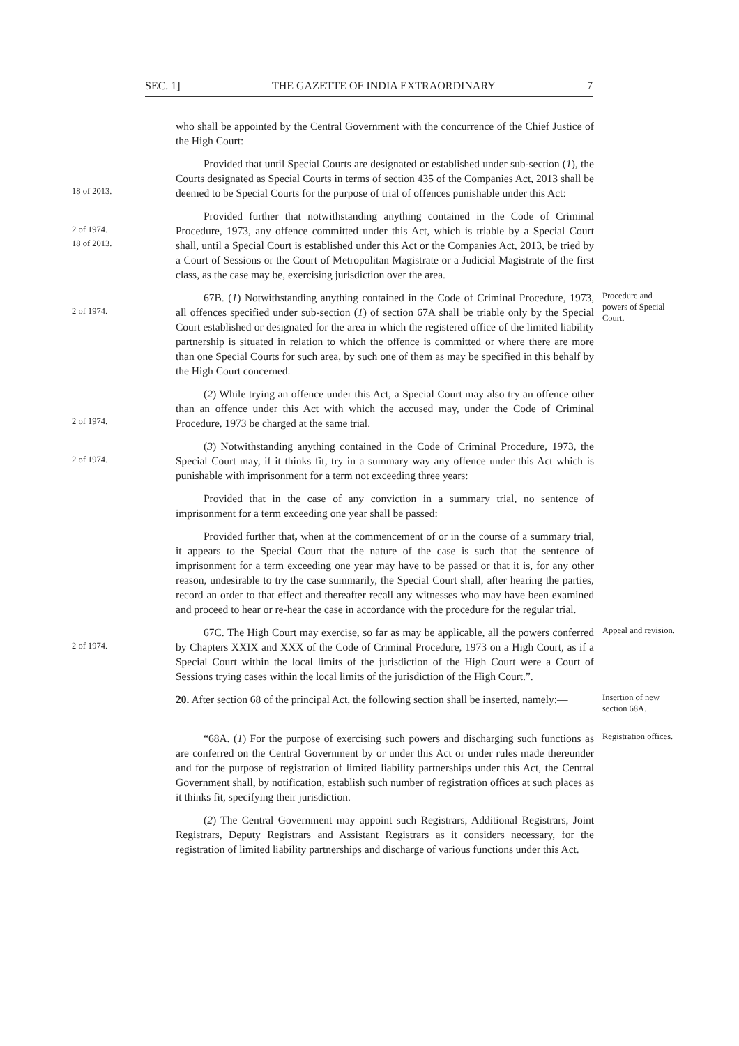SEC. 1] THE GAZETTE OF INDIA EXTRAORDINARY 7
who shall be appointed by the Central Government with the concurrence of the Chief Justice of the High Court:
18 of 2013.
Provided that until Special Courts are designated or established under sub-section (1), the Courts designated as Special Courts in terms of section 435 of the Companies Act, 2013 shall be deemed to be Special Courts for the purpose of trial of offences punishable under this Act:
2 of 1974.
18 of 2013.
Provided further that notwithstanding anything contained in the Code of Criminal Procedure, 1973, any offence committed under this Act, which is triable by a Special Court shall, until a Special Court is established under this Act or the Companies Act, 2013, be tried by a Court of Sessions or the Court of Metropolitan Magistrate or a Judicial Magistrate of the first class, as the case may be, exercising jurisdiction over the area.
2 of 1974.
67B. (1) Notwithstanding anything contained in the Code of Criminal Procedure, 1973, all offences specified under sub-section (1) of section 67A shall be triable only by the Special Court established or designated for the area in which the registered office of the limited liability partnership is situated in relation to which the offence is committed or where there are more than one Special Courts for such area, by such one of them as may be specified in this behalf by the High Court concerned.
Procedure and powers of Special Court.
2 of 1974.
(2) While trying an offence under this Act, a Special Court may also try an offence other than an offence under this Act with which the accused may, under the Code of Criminal Procedure, 1973 be charged at the same trial.
2 of 1974.
(3) Notwithstanding anything contained in the Code of Criminal Procedure, 1973, the Special Court may, if it thinks fit, try in a summary way any offence under this Act which is punishable with imprisonment for a term not exceeding three years:
Provided that in the case of any conviction in a summary trial, no sentence of imprisonment for a term exceeding one year shall be passed:
Provided further that, when at the commencement of or in the course of a summary trial, it appears to the Special Court that the nature of the case is such that the sentence of imprisonment for a term exceeding one year may have to be passed or that it is, for any other reason, undesirable to try the case summarily, the Special Court shall, after hearing the parties, record an order to that effect and thereafter recall any witnesses who may have been examined and proceed to hear or re-hear the case in accordance with the procedure for the regular trial.
2 of 1974.
67C. The High Court may exercise, so far as may be applicable, all the powers conferred by Chapters XXIX and XXX of the Code of Criminal Procedure, 1973 on a High Court, as if a Special Court within the local limits of the jurisdiction of the High Court were a Court of Sessions trying cases within the local limits of the jurisdiction of the High Court.”.
Appeal and revision.
20. After section 68 of the principal Act, the following section shall be inserted, namely:—
Insertion of new section 68A.
“68A. (1) For the purpose of exercising such powers and discharging such functions as are conferred on the Central Government by or under this Act or under rules made thereunder and for the purpose of registration of limited liability partnerships under this Act, the Central Government shall, by notification, establish such number of registration offices at such places as it thinks fit, specifying their jurisdiction.
Registration offices.
(2) The Central Government may appoint such Registrars, Additional Registrars, Joint Registrars, Deputy Registrars and Assistant Registrars as it considers necessary, for the registration of limited liability partnerships and discharge of various functions under this Act.